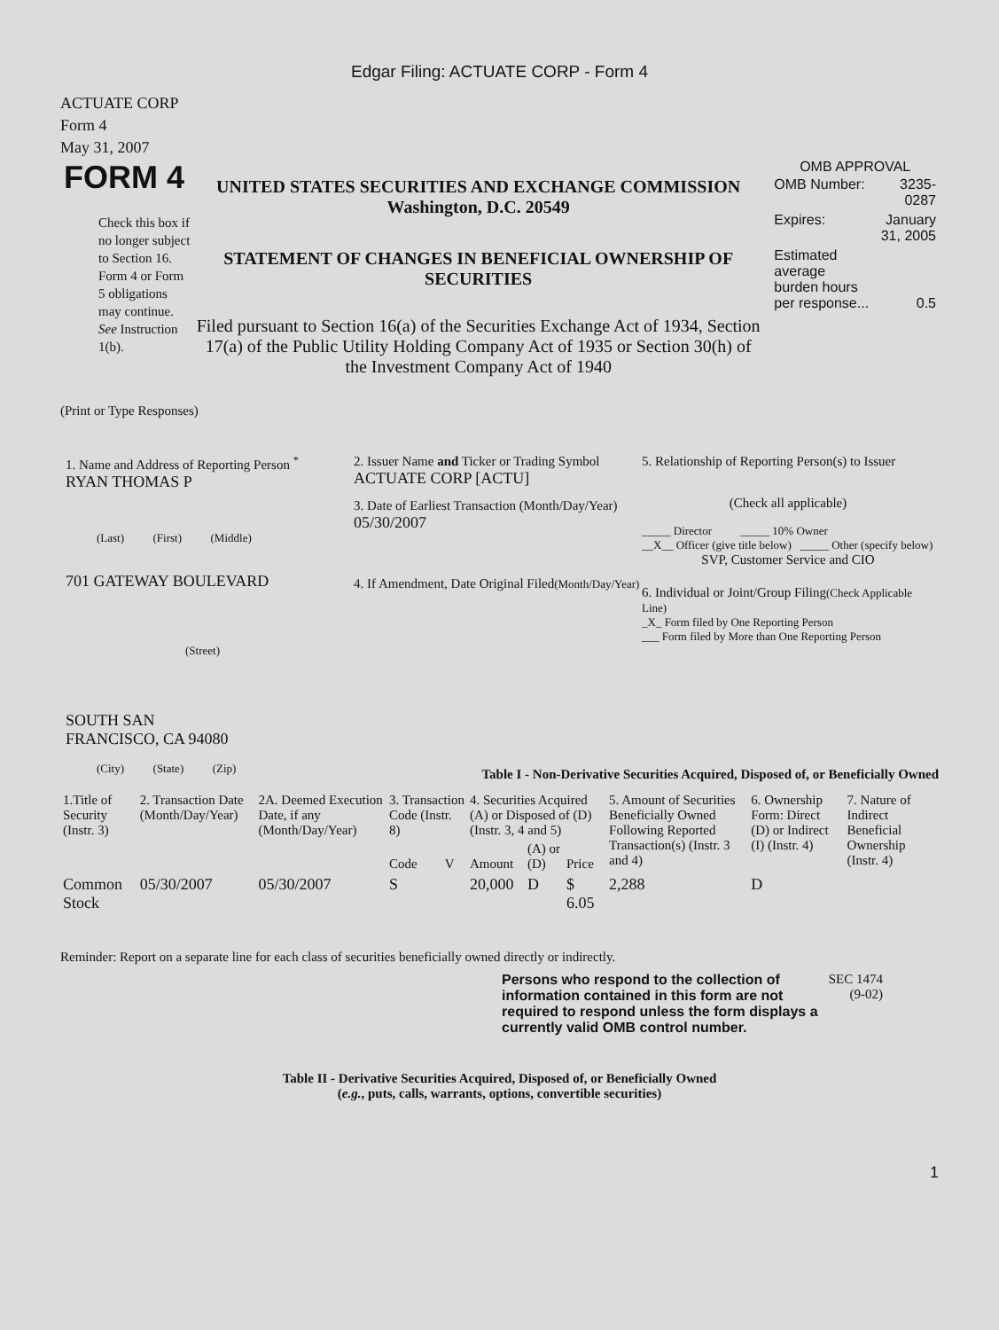Edgar Filing: ACTUATE CORP - Form 4
ACTUATE CORP
Form 4
May 31, 2007
FORM 4
Check this box if no longer subject to Section 16. Form 4 or Form 5 obligations may continue. See Instruction 1(b).
UNITED STATES SECURITIES AND EXCHANGE COMMISSION
Washington, D.C. 20549
STATEMENT OF CHANGES IN BENEFICIAL OWNERSHIP OF SECURITIES
Filed pursuant to Section 16(a) of the Securities Exchange Act of 1934, Section 17(a) of the Public Utility Holding Company Act of 1935 or Section 30(h) of the Investment Company Act of 1940
OMB APPROVAL
| OMB Number: | 3235-0287 |
| Expires: | January 31, 2005 |
| Estimated average burden hours per response... | 0.5 |
(Print or Type Responses)
1. Name and Address of Reporting Person <sup>*</sup>
RYAN THOMAS P
(Last) (First) (Middle)
701 GATEWAY BOULEVARD
(Street)
SOUTH SAN
FRANCISCO, CA 94080
(City) (State) (Zip)
2. Issuer Name and Ticker or Trading Symbol
ACTUATE CORP [ACTU]
3. Date of Earliest Transaction (Month/Day/Year)
05/30/2007
4. If Amendment, Date Original Filed(Month/Day/Year)
5. Relationship of Reporting Person(s) to Issuer
(Check all applicable)
_____ Director _____ 10% Owner
__X__ Officer (give title below) _____ Other (specify below)
SVP, Customer Service and CIO
6. Individual or Joint/Group Filing(Check Applicable Line)
_X_ Form filed by One Reporting Person
___ Form filed by More than One Reporting Person
Table I - Non-Derivative Securities Acquired, Disposed of, or Beneficially Owned
| 1.Title of Security (Instr. 3) | 2. Transaction Date (Month/Day/Year) | 2A. Deemed Execution Date, if any (Month/Day/Year) | 3. Transaction Code (Instr. 8) | | 4. Securities Acquired (A) or Disposed of (D) (Instr. 3, 4 and 5) | | | 5. Amount of Securities Beneficially Owned Following Reported Transaction(s) (Instr. 3 and 4) | 6. Ownership Form: Direct (D) or Indirect (I) (Instr. 4) | 7. Nature of Indirect Beneficial Ownership (Instr. 4) |
| --- | --- | --- | --- | --- | --- | --- | --- | --- | --- | --- |
| | | | Code | V | Amount | (A) or (D) | Price | | | |
| Common Stock | 05/30/2007 | 05/30/2007 | S | | 20,000 | D | $ 6.05 | 2,288 | D | |
Reminder: Report on a separate line for each class of securities beneficially owned directly or indirectly.
Persons who respond to the collection of information contained in this form are not required to respond unless the form displays a currently valid OMB control number.
SEC 1474 (9-02)
Table II - Derivative Securities Acquired, Disposed of, or Beneficially Owned
(e.g., puts, calls, warrants, options, convertible securities)
1